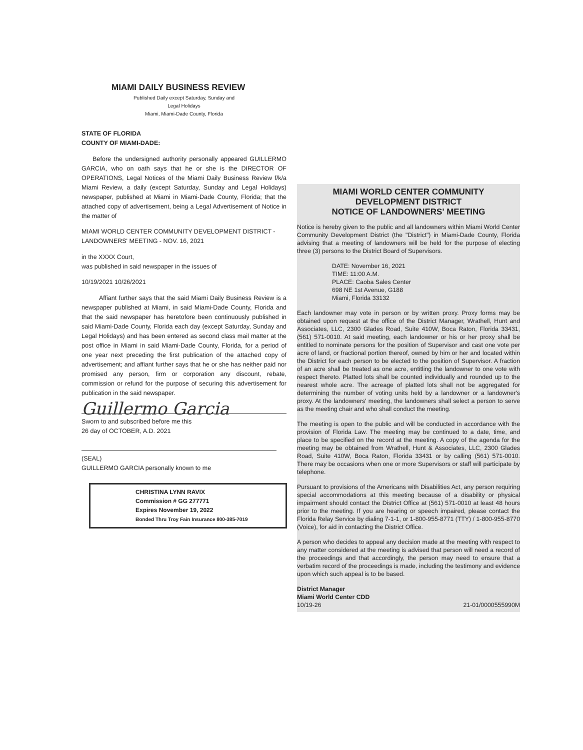MIAMI DAILY BUSINESS REVIEW
Published Daily except Saturday, Sunday and
Legal Holidays
Miami, Miami-Dade County, Florida
STATE OF FLORIDA
COUNTY OF MIAMI-DADE:
Before the undersigned authority personally appeared GUILLERMO GARCIA, who on oath says that he or she is the DIRECTOR OF OPERATIONS, Legal Notices of the Miami Daily Business Review f/k/a Miami Review, a daily (except Saturday, Sunday and Legal Holidays) newspaper, published at Miami in Miami-Dade County, Florida; that the attached copy of advertisement, being a Legal Advertisement of Notice in the matter of
MIAMI WORLD CENTER COMMUNITY DEVELOPMENT DISTRICT - LANDOWNERS' MEETING - NOV. 16, 2021
in the XXXX Court,
was published in said newspaper in the issues of
10/19/2021 10/26/2021
Affiant further says that the said Miami Daily Business Review is a newspaper published at Miami, in said Miami-Dade County, Florida and that the said newspaper has heretofore been continuously published in said Miami-Dade County, Florida each day (except Saturday, Sunday and Legal Holidays) and has been entered as second class mail matter at the post office in Miami in said Miami-Dade County, Florida, for a period of one year next preceding the first publication of the attached copy of advertisement; and affiant further says that he or she has neither paid nor promised any person, firm or corporation any discount, rebate, commission or refund for the purpose of securing this advertisement for publication in the said newspaper.
Guillermo Garcia
Sworn to and subscribed before me this
26 day of OCTOBER, A.D. 2021
(SEAL)
GUILLERMO GARCIA personally known to me
CHRISTINA LYNN RAVIX
Commission # GG 277771
Expires November 19, 2022
Bonded Thru Troy Fain Insurance 800-385-7019
MIAMI WORLD CENTER COMMUNITY
DEVELOPMENT DISTRICT
NOTICE OF LANDOWNERS' MEETING
Notice is hereby given to the public and all landowners within Miami World Center Community Development District (the "District") in Miami-Dade County, Florida advising that a meeting of landowners will be held for the purpose of electing three (3) persons to the District Board of Supervisors.
DATE: November 16, 2021
TIME: 11:00 A.M.
PLACE: Caoba Sales Center
698 NE 1st Avenue, G188
Miami, Florida 33132
Each landowner may vote in person or by written proxy. Proxy forms may be obtained upon request at the office of the District Manager, Wrathell, Hunt and Associates, LLC, 2300 Glades Road, Suite 410W, Boca Raton, Florida 33431, (561) 571-0010. At said meeting, each landowner or his or her proxy shall be entitled to nominate persons for the position of Supervisor and cast one vote per acre of land, or fractional portion thereof, owned by him or her and located within the District for each person to be elected to the position of Supervisor. A fraction of an acre shall be treated as one acre, entitling the landowner to one vote with respect thereto. Platted lots shall be counted individually and rounded up to the nearest whole acre. The acreage of platted lots shall not be aggregated for determining the number of voting units held by a landowner or a landowner's proxy. At the landowners' meeting, the landowners shall select a person to serve as the meeting chair and who shall conduct the meeting.
The meeting is open to the public and will be conducted in accordance with the provision of Florida Law. The meeting may be continued to a date, time, and place to be specified on the record at the meeting. A copy of the agenda for the meeting may be obtained from Wrathell, Hunt & Associates, LLC, 2300 Glades Road, Suite 410W, Boca Raton, Florida 33431 or by calling (561) 571-0010. There may be occasions when one or more Supervisors or staff will participate by telephone.
Pursuant to provisions of the Americans with Disabilities Act, any person requiring special accommodations at this meeting because of a disability or physical impairment should contact the District Office at (561) 571-0010 at least 48 hours prior to the meeting. If you are hearing or speech impaired, please contact the Florida Relay Service by dialing 7-1-1, or 1-800-955-8771 (TTY) / 1-800-955-8770 (Voice), for aid in contacting the District Office.
A person who decides to appeal any decision made at the meeting with respect to any matter considered at the meeting is advised that person will need a record of the proceedings and that accordingly, the person may need to ensure that a verbatim record of the proceedings is made, including the testimony and evidence upon which such appeal is to be based.
District Manager
Miami World Center CDD
10/19-26 21-01/0000555990M